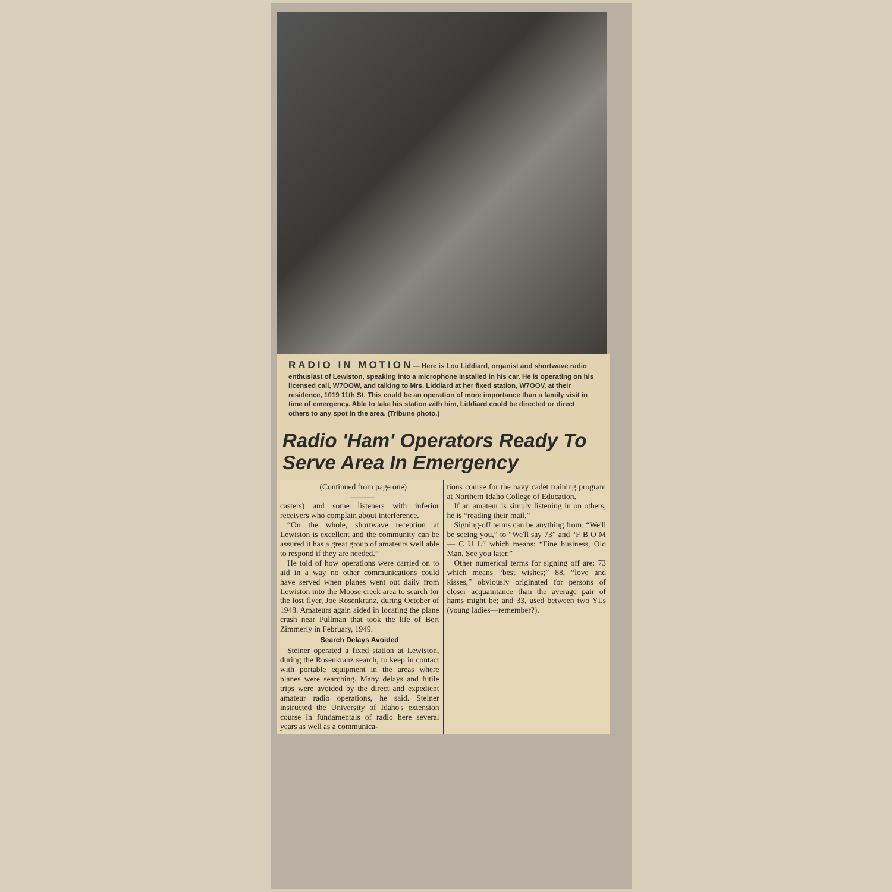RADIO IN MOTION— Here is Lou Liddiard, organist and shortwave radio enthusiast of Lewiston, speaking into a microphone installed in his car. He is operating on his licensed call, W7OOW, and talking to Mrs. Liddiard at her fixed station, W7OOV, at their residence, 1019 11th St. This could be an operation of more importance than a family visit in time of emergency. Able to take his station with him, Liddiard could be directed or direct others to any spot in the area. (Tribune photo.)
Radio 'Ham' Operators Ready To Serve Area In Emergency
(Continued from page one)
———
casters) and some listeners with inferior receivers who complain about interference.
“On the whole, shortwave reception at Lewiston is excellent and the community can be assured it has a great group of amateurs well able to respond if they are needed.”
He told of how operations were carried on to aid in a way no other communications could have served when planes went out daily from Lewiston into the Moose creek area to search for the lost flyer, Joe Rosenkranz, during October of 1948. Amateurs again aided in locating the plane crash near Pullman that took the life of Bert Zimmerly in February, 1949.
Search Delays Avoided
Steiner operated a fixed station at Lewiston, during the Rosenkranz search, to keep in contact with portable equipment in the areas where planes were searching. Many delays and futile trips were avoided by the direct and expedient amateur radio operations, he said. Steiner instructed the University of Idaho's extension course in fundamentals of radio here several years as well as a communica-
tions course for the navy cadet training program at Northern Idaho College of Education.
If an amateur is simply listening in on others, he is “reading their mail.”
Signing-off terms can be anything from: “We'll be seeing you,” to “We'll say 73” and “F B O M — C U L” which means: “Fine business, Old Man. See you later.”
Other numerical terms for signing off are: 73 which means “best wishes;” 88, “love and kisses,” obviously originated for persons of closer acquaintance than the average pair of hams might be; and 33, used between two YLs (young ladies—remember?).